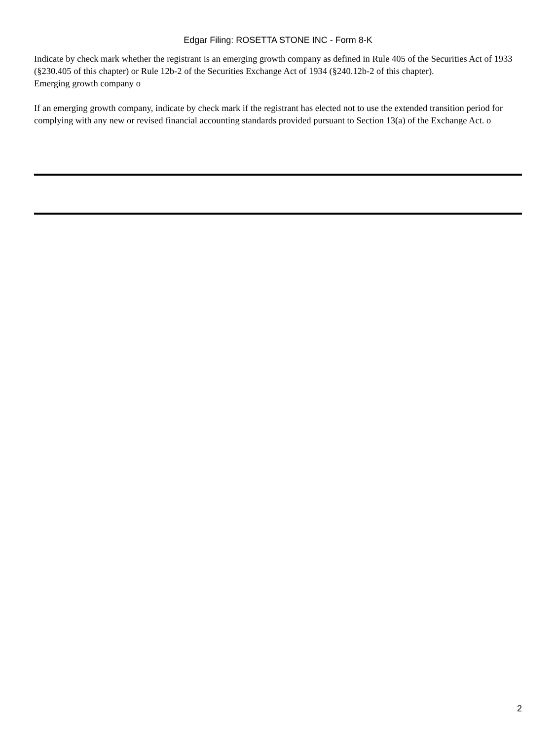Edgar Filing: ROSETTA STONE INC - Form 8-K
Indicate by check mark whether the registrant is an emerging growth company as defined in Rule 405 of the Securities Act of 1933 (§230.405 of this chapter) or Rule 12b-2 of the Securities Exchange Act of 1934 (§240.12b-2 of this chapter).
Emerging growth company o
If an emerging growth company, indicate by check mark if the registrant has elected not to use the extended transition period for complying with any new or revised financial accounting standards provided pursuant to Section 13(a) of the Exchange Act. o
2